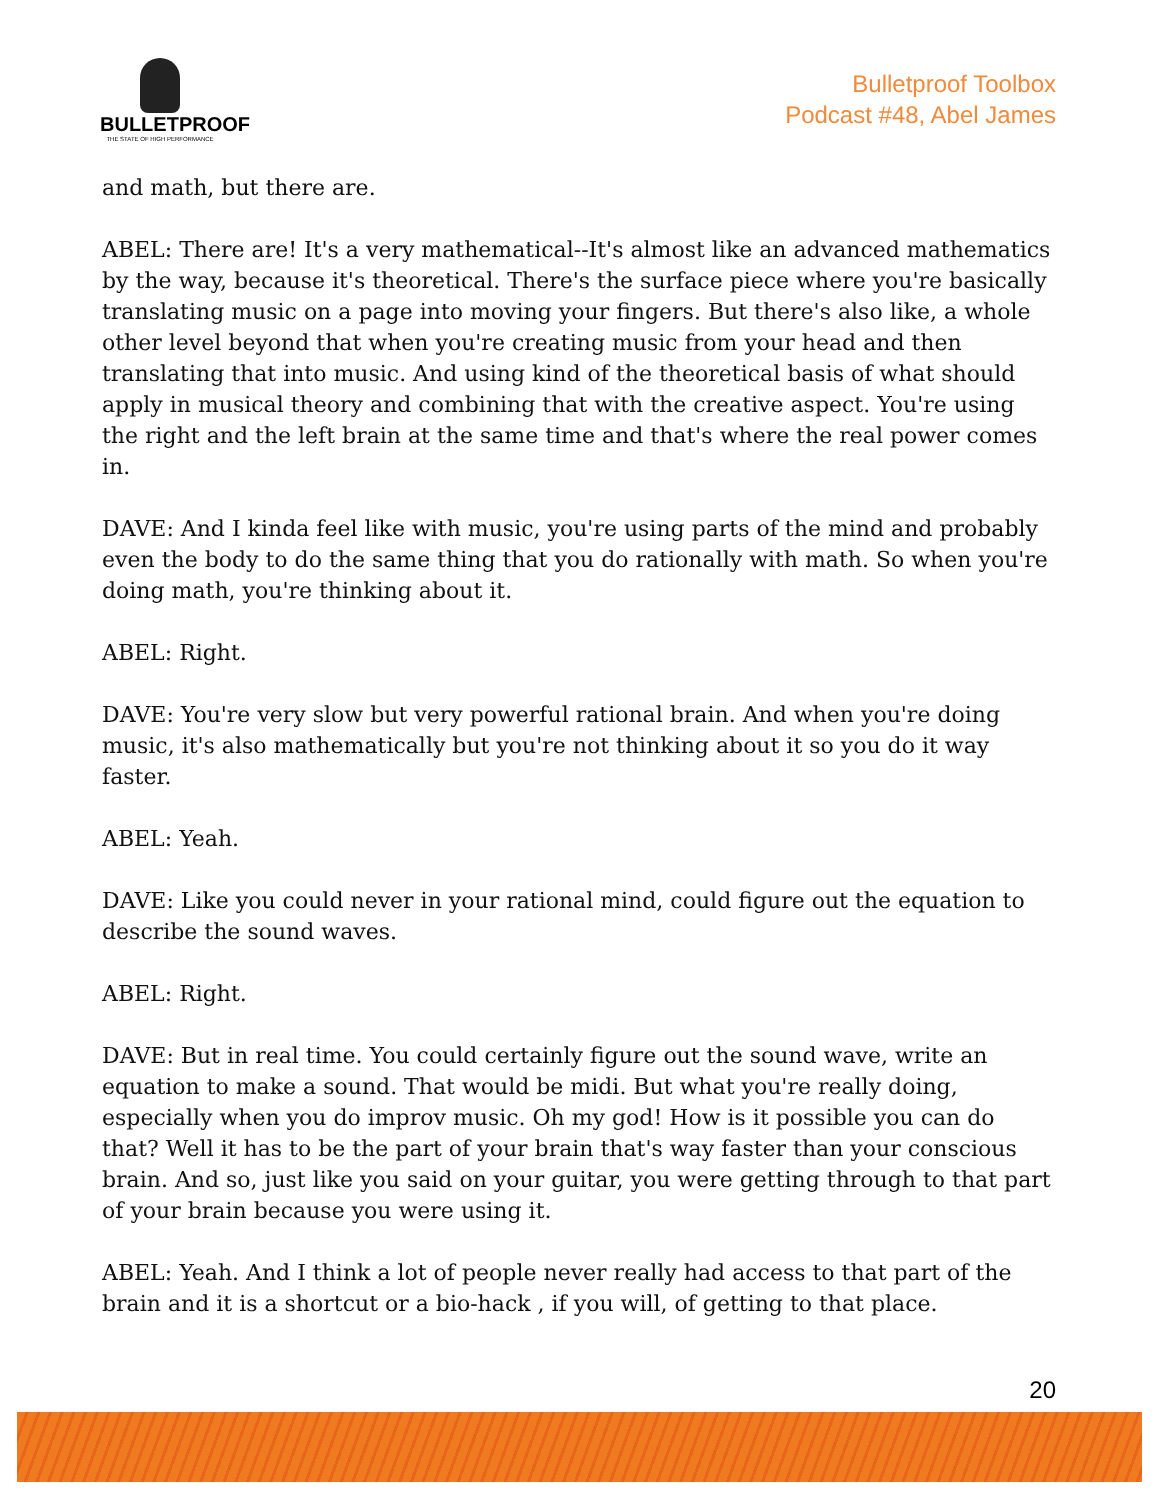BULLETPROOF
THE STATE OF HIGH PERFORMANCE
Bulletproof Toolbox
Podcast #48, Abel James
and math, but there are.
ABEL: There are! It's a very mathematical--It's almost like an advanced mathematics by the way, because it's theoretical. There's the surface piece where you're basically translating music on a page into moving your fingers. But there's also like, a whole other level beyond that when you're creating music from your head and then translating that into music. And using kind of the theoretical basis of what should apply in musical theory and combining that with the creative aspect. You're using the right and the left brain at the same time and that's where the real power comes in.
DAVE: And I kinda feel like with music, you're using parts of the mind and probably even the body to do the same thing that you do rationally with math. So when you're doing math, you're thinking about it.
ABEL: Right.
DAVE: You're very slow but very powerful rational brain. And when you're doing music, it's also mathematically but you're not thinking about it so you do it way faster.
ABEL: Yeah.
DAVE: Like you could never in your rational mind, could figure out the equation to describe the sound waves.
ABEL: Right.
DAVE: But in real time. You could certainly figure out the sound wave, write an equation to make a sound. That would be midi. But what you're really doing, especially when you do improv music. Oh my god! How is it possible you can do that? Well it has to be the part of your brain that's way faster than your conscious brain. And so, just like you said on your guitar, you were getting through to that part of your brain because you were using it.
ABEL: Yeah. And I think a lot of people never really had access to that part of the brain and it is a shortcut or a bio-hack , if you will, of getting to that place.
20